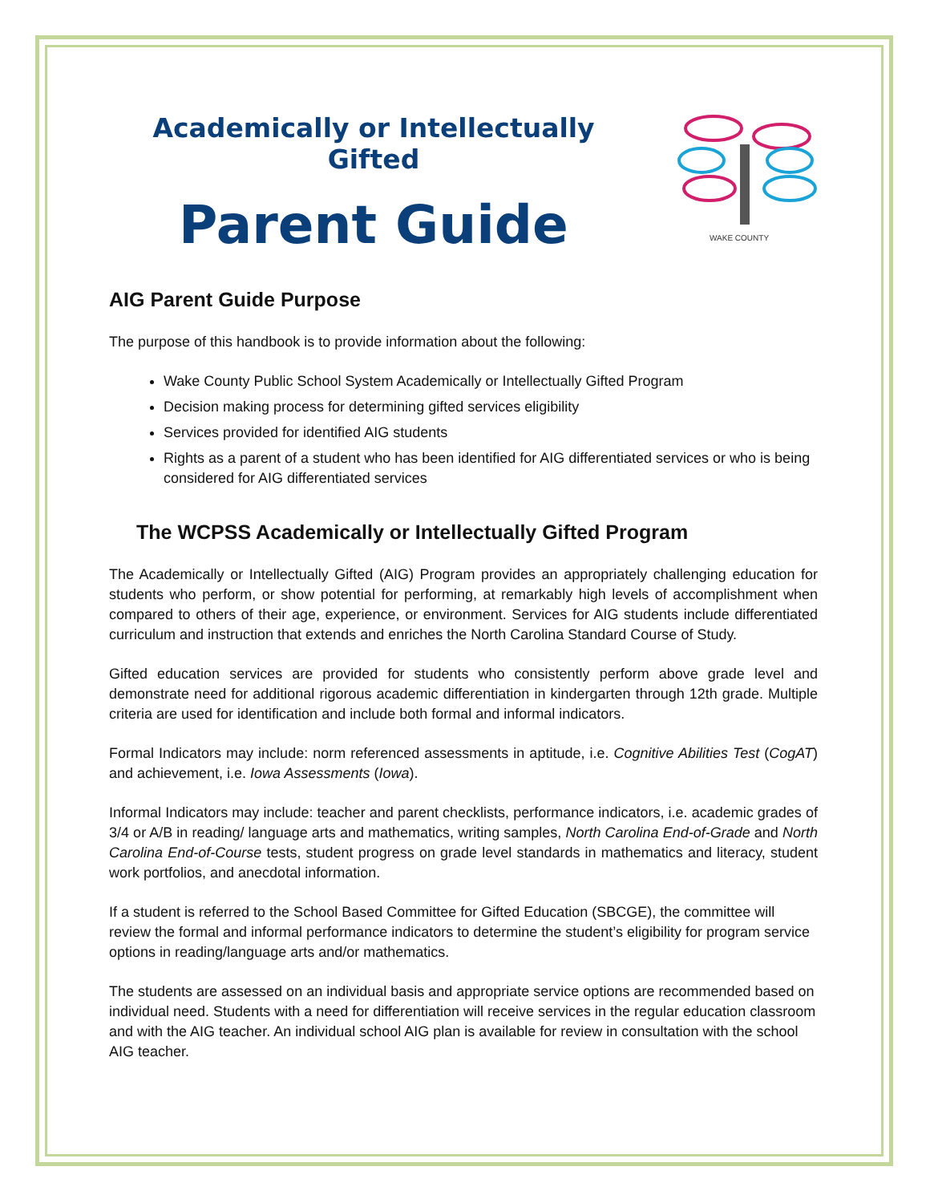Academically or Intellectually Gifted
Parent Guide
WAKE COUNTY
AIG Parent Guide Purpose
The purpose of this handbook is to provide information about the following:
Wake County Public School System Academically or Intellectually Gifted Program
Decision making process for determining gifted services eligibility
Services provided for identified AIG students
Rights as a parent of a student who has been identified for AIG differentiated services or who is being considered for AIG differentiated services
The WCPSS Academically or Intellectually Gifted Program
The Academically or Intellectually Gifted (AIG) Program provides an appropriately challenging education for students who perform, or show potential for performing, at remarkably high levels of accomplishment when compared to others of their age, experience, or environment. Services for AIG students include differentiated curriculum and instruction that extends and enriches the North Carolina Standard Course of Study.
Gifted education services are provided for students who consistently perform above grade level and demonstrate need for additional rigorous academic differentiation in kindergarten through 12th grade. Multiple criteria are used for identification and include both formal and informal indicators.
Formal Indicators may include: norm referenced assessments in aptitude, i.e. Cognitive Abilities Test (CogAT) and achievement, i.e. Iowa Assessments (Iowa).
Informal Indicators may include: teacher and parent checklists, performance indicators, i.e. academic grades of 3/4 or A/B in reading/ language arts and mathematics, writing samples, North Carolina End-of-Grade and North Carolina End-of-Course tests, student progress on grade level standards in mathematics and literacy, student work portfolios, and anecdotal information.
If a student is referred to the School Based Committee for Gifted Education (SBCGE), the committee will review the formal and informal performance indicators to determine the student’s eligibility for program service options in reading/language arts and/or mathematics.
The students are assessed on an individual basis and appropriate service options are recommended based on individual need. Students with a need for differentiation will receive services in the regular education classroom and with the AIG teacher. An individual school AIG plan is available for review in consultation with the school AIG teacher.